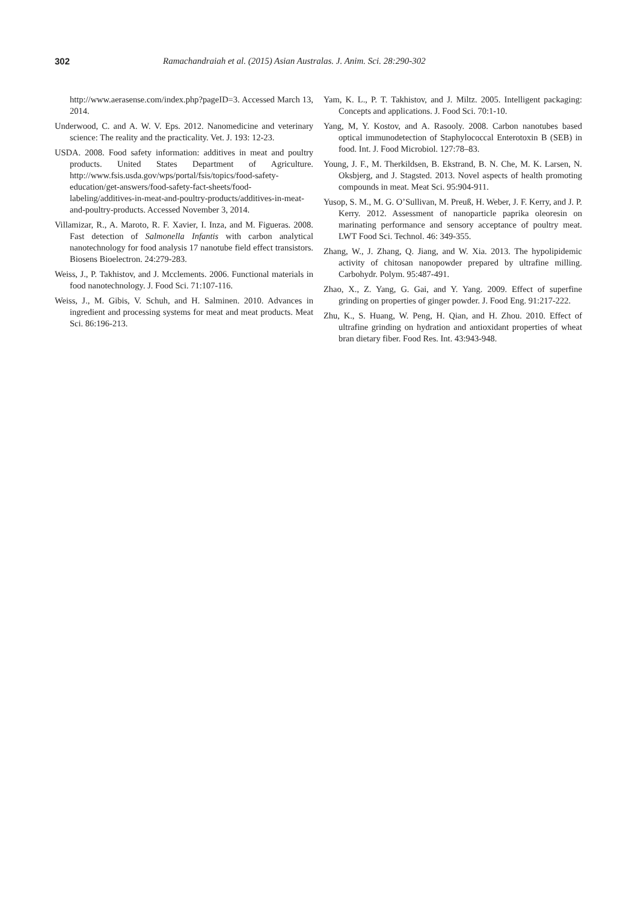302 Ramachandraiah et al. (2015) Asian Australas. J. Anim. Sci. 28:290-302
http://www.aerasense.com/index.php?pageID=3. Accessed March 13, 2014.
Underwood, C. and A. W. V. Eps. 2012. Nanomedicine and veterinary science: The reality and the practicality. Vet. J. 193: 12-23.
USDA. 2008. Food safety information: additives in meat and poultry products. United States Department of Agriculture. http://www.fsis.usda.gov/wps/portal/fsis/topics/food-safety-education/get-answers/food-safety-fact-sheets/food-labeling/additives-in-meat-and-poultry-products/additives-in-meat-and-poultry-products. Accessed November 3, 2014.
Villamizar, R., A. Maroto, R. F. Xavier, I. Inza, and M. Figueras. 2008. Fast detection of Salmonella Infantis with carbon analytical nanotechnology for food analysis 17 nanotube field effect transistors. Biosens Bioelectron. 24:279-283.
Weiss, J., P. Takhistov, and J. Mcclements. 2006. Functional materials in food nanotechnology. J. Food Sci. 71:107-116.
Weiss, J., M. Gibis, V. Schuh, and H. Salminen. 2010. Advances in ingredient and processing systems for meat and meat products. Meat Sci. 86:196-213.
Yam, K. L., P. T. Takhistov, and J. Miltz. 2005. Intelligent packaging: Concepts and applications. J. Food Sci. 70:1-10.
Yang, M, Y. Kostov, and A. Rasooly. 2008. Carbon nanotubes based optical immunodetection of Staphylococcal Enterotoxin B (SEB) in food. Int. J. Food Microbiol. 127:78–83.
Young, J. F., M. Therkildsen, B. Ekstrand, B. N. Che, M. K. Larsen, N. Oksbjerg, and J. Stagsted. 2013. Novel aspects of health promoting compounds in meat. Meat Sci. 95:904-911.
Yusop, S. M., M. G. O’Sullivan, M. Preuß, H. Weber, J. F. Kerry, and J. P. Kerry. 2012. Assessment of nanoparticle paprika oleoresin on marinating performance and sensory acceptance of poultry meat. LWT Food Sci. Technol. 46: 349-355.
Zhang, W., J. Zhang, Q. Jiang, and W. Xia. 2013. The hypolipidemic activity of chitosan nanopowder prepared by ultrafine milling. Carbohydr. Polym. 95:487-491.
Zhao, X., Z. Yang, G. Gai, and Y. Yang. 2009. Effect of superfine grinding on properties of ginger powder. J. Food Eng. 91:217-222.
Zhu, K., S. Huang, W. Peng, H. Qian, and H. Zhou. 2010. Effect of ultrafine grinding on hydration and antioxidant properties of wheat bran dietary fiber. Food Res. Int. 43:943-948.